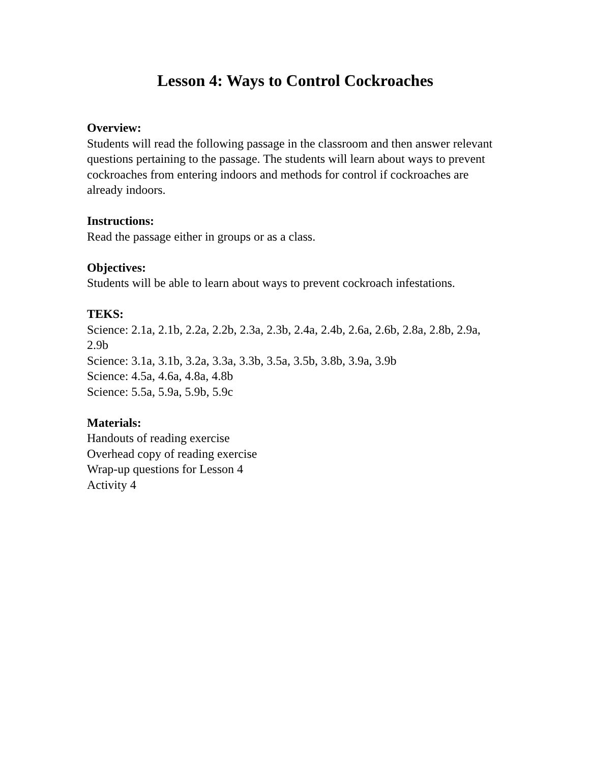Lesson 4: Ways to Control Cockroaches
Overview:
Students will read the following passage in the classroom and then answer relevant questions pertaining to the passage. The students will learn about ways to prevent cockroaches from entering indoors and methods for control if cockroaches are already indoors.
Instructions:
Read the passage either in groups or as a class.
Objectives:
Students will be able to learn about ways to prevent cockroach infestations.
TEKS:
Science: 2.1a, 2.1b, 2.2a, 2.2b, 2.3a, 2.3b, 2.4a, 2.4b, 2.6a, 2.6b, 2.8a, 2.8b, 2.9a, 2.9b
Science: 3.1a, 3.1b, 3.2a, 3.3a, 3.3b, 3.5a, 3.5b, 3.8b, 3.9a, 3.9b
Science: 4.5a, 4.6a, 4.8a, 4.8b
Science: 5.5a, 5.9a, 5.9b, 5.9c
Materials:
Handouts of reading exercise
Overhead copy of reading exercise
Wrap-up questions for Lesson 4
Activity 4